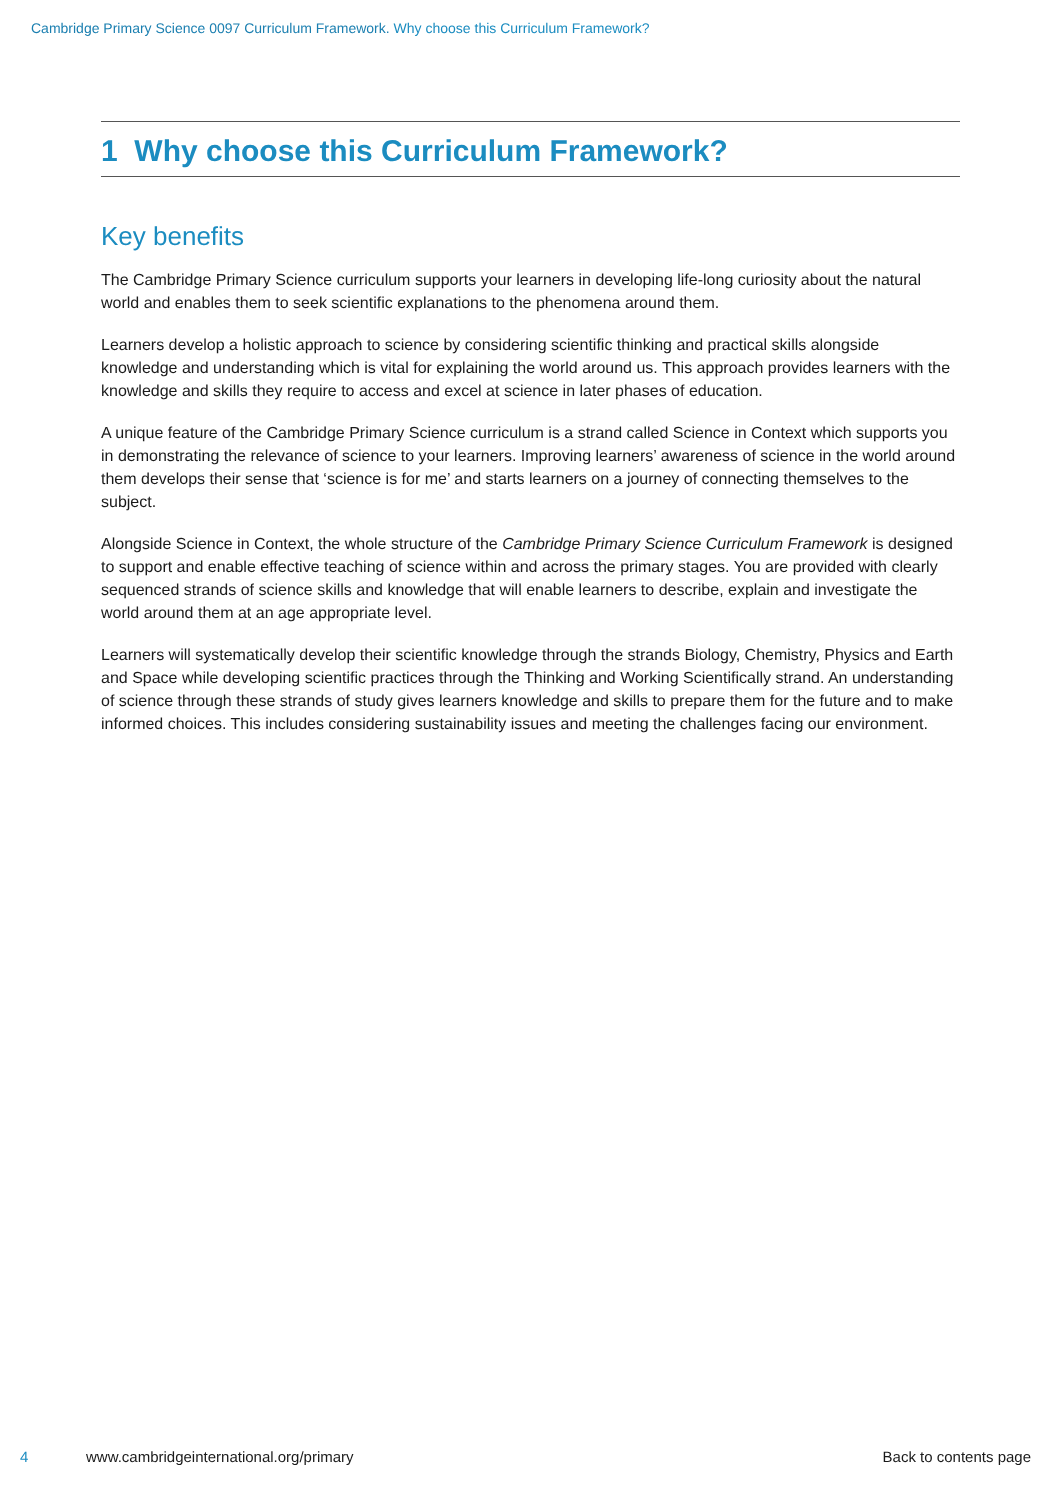Cambridge Primary Science 0097 Curriculum Framework. Why choose this Curriculum Framework?
1 Why choose this Curriculum Framework?
Key benefits
The Cambridge Primary Science curriculum supports your learners in developing life-long curiosity about the natural world and enables them to seek scientific explanations to the phenomena around them.
Learners develop a holistic approach to science by considering scientific thinking and practical skills alongside knowledge and understanding which is vital for explaining the world around us. This approach provides learners with the knowledge and skills they require to access and excel at science in later phases of education.
A unique feature of the Cambridge Primary Science curriculum is a strand called Science in Context which supports you in demonstrating the relevance of science to your learners. Improving learners’ awareness of science in the world around them develops their sense that ‘science is for me’ and starts learners on a journey of connecting themselves to the subject.
Alongside Science in Context, the whole structure of the Cambridge Primary Science Curriculum Framework is designed to support and enable effective teaching of science within and across the primary stages. You are provided with clearly sequenced strands of science skills and knowledge that will enable learners to describe, explain and investigate the world around them at an age appropriate level.
Learners will systematically develop their scientific knowledge through the strands Biology, Chemistry, Physics and Earth and Space while developing scientific practices through the Thinking and Working Scientifically strand. An understanding of science through these strands of study gives learners knowledge and skills to prepare them for the future and to make informed choices. This includes considering sustainability issues and meeting the challenges facing our environment.
4 www.cambridgeinternational.org/primary Back to contents page